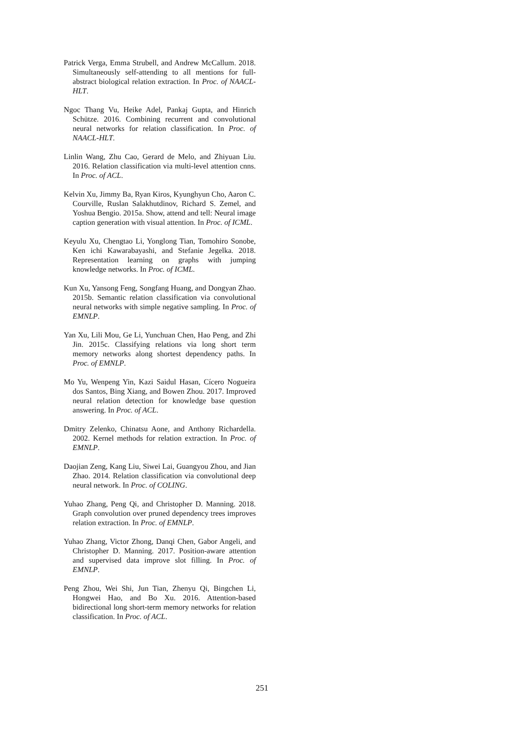Patrick Verga, Emma Strubell, and Andrew McCallum. 2018. Simultaneously self-attending to all mentions for full-abstract biological relation extraction. In Proc. of NAACL-HLT.
Ngoc Thang Vu, Heike Adel, Pankaj Gupta, and Hinrich Schütze. 2016. Combining recurrent and convolutional neural networks for relation classification. In Proc. of NAACL-HLT.
Linlin Wang, Zhu Cao, Gerard de Melo, and Zhiyuan Liu. 2016. Relation classification via multi-level attention cnns. In Proc. of ACL.
Kelvin Xu, Jimmy Ba, Ryan Kiros, Kyunghyun Cho, Aaron C. Courville, Ruslan Salakhutdinov, Richard S. Zemel, and Yoshua Bengio. 2015a. Show, attend and tell: Neural image caption generation with visual attention. In Proc. of ICML.
Keyulu Xu, Chengtao Li, Yonglong Tian, Tomohiro Sonobe, Ken ichi Kawarabayashi, and Stefanie Jegelka. 2018. Representation learning on graphs with jumping knowledge networks. In Proc. of ICML.
Kun Xu, Yansong Feng, Songfang Huang, and Dongyan Zhao. 2015b. Semantic relation classification via convolutional neural networks with simple negative sampling. In Proc. of EMNLP.
Yan Xu, Lili Mou, Ge Li, Yunchuan Chen, Hao Peng, and Zhi Jin. 2015c. Classifying relations via long short term memory networks along shortest dependency paths. In Proc. of EMNLP.
Mo Yu, Wenpeng Yin, Kazi Saidul Hasan, Cícero Nogueira dos Santos, Bing Xiang, and Bowen Zhou. 2017. Improved neural relation detection for knowledge base question answering. In Proc. of ACL.
Dmitry Zelenko, Chinatsu Aone, and Anthony Richardella. 2002. Kernel methods for relation extraction. In Proc. of EMNLP.
Daojian Zeng, Kang Liu, Siwei Lai, Guangyou Zhou, and Jian Zhao. 2014. Relation classification via convolutional deep neural network. In Proc. of COLING.
Yuhao Zhang, Peng Qi, and Christopher D. Manning. 2018. Graph convolution over pruned dependency trees improves relation extraction. In Proc. of EMNLP.
Yuhao Zhang, Victor Zhong, Danqi Chen, Gabor Angeli, and Christopher D. Manning. 2017. Position-aware attention and supervised data improve slot filling. In Proc. of EMNLP.
Peng Zhou, Wei Shi, Jun Tian, Zhenyu Qi, Bingchen Li, Hongwei Hao, and Bo Xu. 2016. Attention-based bidirectional long short-term memory networks for relation classification. In Proc. of ACL.
251